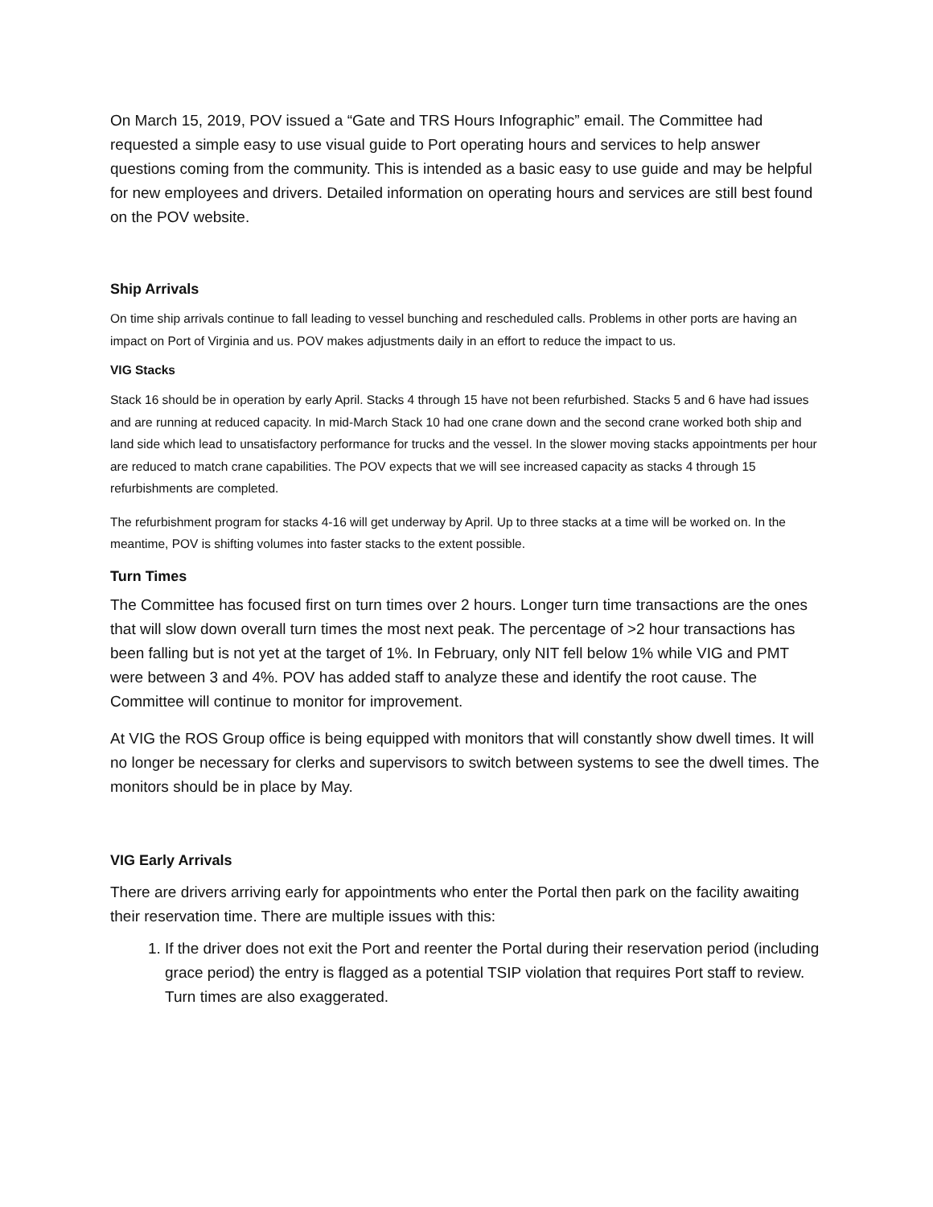On March 15, 2019, POV issued a “Gate and TRS Hours Infographic” email. The Committee had requested a simple easy to use visual guide to Port operating hours and services to help answer questions coming from the community. This is intended as a basic easy to use guide and may be helpful for new employees and drivers. Detailed information on operating hours and services are still best found on the POV website.
Ship Arrivals
On time ship arrivals continue to fall leading to vessel bunching and rescheduled calls. Problems in other ports are having an impact on Port of Virginia and us. POV makes adjustments daily in an effort to reduce the impact to us.
VIG Stacks
Stack 16 should be in operation by early April. Stacks 4 through 15 have not been refurbished. Stacks 5 and 6 have had issues and are running at reduced capacity. In mid-March Stack 10 had one crane down and the second crane worked both ship and land side which lead to unsatisfactory performance for trucks and the vessel. In the slower moving stacks appointments per hour are reduced to match crane capabilities. The POV expects that we will see increased capacity as stacks 4 through 15 refurbishments are completed.
The refurbishment program for stacks 4-16 will get underway by April. Up to three stacks at a time will be worked on. In the meantime, POV is shifting volumes into faster stacks to the extent possible.
Turn Times
The Committee has focused first on turn times over 2 hours. Longer turn time transactions are the ones that will slow down overall turn times the most next peak. The percentage of >2 hour transactions has been falling but is not yet at the target of 1%. In February, only NIT fell below 1% while VIG and PMT were between 3 and 4%. POV has added staff to analyze these and identify the root cause. The Committee will continue to monitor for improvement.
At VIG the ROS Group office is being equipped with monitors that will constantly show dwell times. It will no longer be necessary for clerks and supervisors to switch between systems to see the dwell times. The monitors should be in place by May.
VIG Early Arrivals
There are drivers arriving early for appointments who enter the Portal then park on the facility awaiting their reservation time. There are multiple issues with this:
1. If the driver does not exit the Port and reenter the Portal during their reservation period (including grace period) the entry is flagged as a potential TSIP violation that requires Port staff to review. Turn times are also exaggerated.